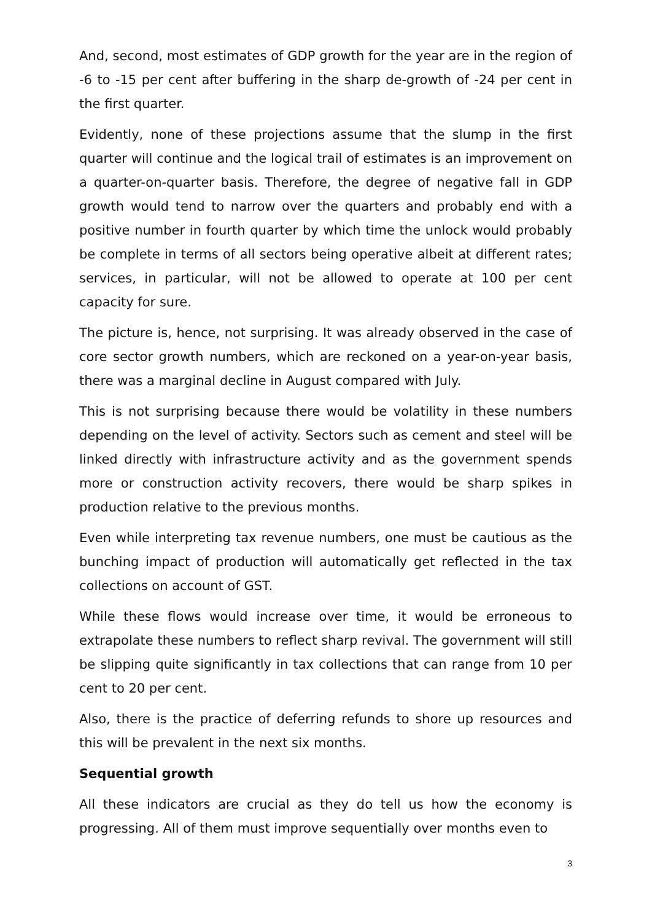And, second, most estimates of GDP growth for the year are in the region of -6 to -15 per cent after buffering in the sharp de-growth of -24 per cent in the first quarter.
Evidently, none of these projections assume that the slump in the first quarter will continue and the logical trail of estimates is an improvement on a quarter-on-quarter basis. Therefore, the degree of negative fall in GDP growth would tend to narrow over the quarters and probably end with a positive number in fourth quarter by which time the unlock would probably be complete in terms of all sectors being operative albeit at different rates; services, in particular, will not be allowed to operate at 100 per cent capacity for sure.
The picture is, hence, not surprising. It was already observed in the case of core sector growth numbers, which are reckoned on a year-on-year basis, there was a marginal decline in August compared with July.
This is not surprising because there would be volatility in these numbers depending on the level of activity. Sectors such as cement and steel will be linked directly with infrastructure activity and as the government spends more or construction activity recovers, there would be sharp spikes in production relative to the previous months.
Even while interpreting tax revenue numbers, one must be cautious as the bunching impact of production will automatically get reflected in the tax collections on account of GST.
While these flows would increase over time, it would be erroneous to extrapolate these numbers to reflect sharp revival. The government will still be slipping quite significantly in tax collections that can range from 10 per cent to 20 per cent.
Also, there is the practice of deferring refunds to shore up resources and this will be prevalent in the next six months.
Sequential growth
All these indicators are crucial as they do tell us how the economy is progressing. All of them must improve sequentially over months even to
3